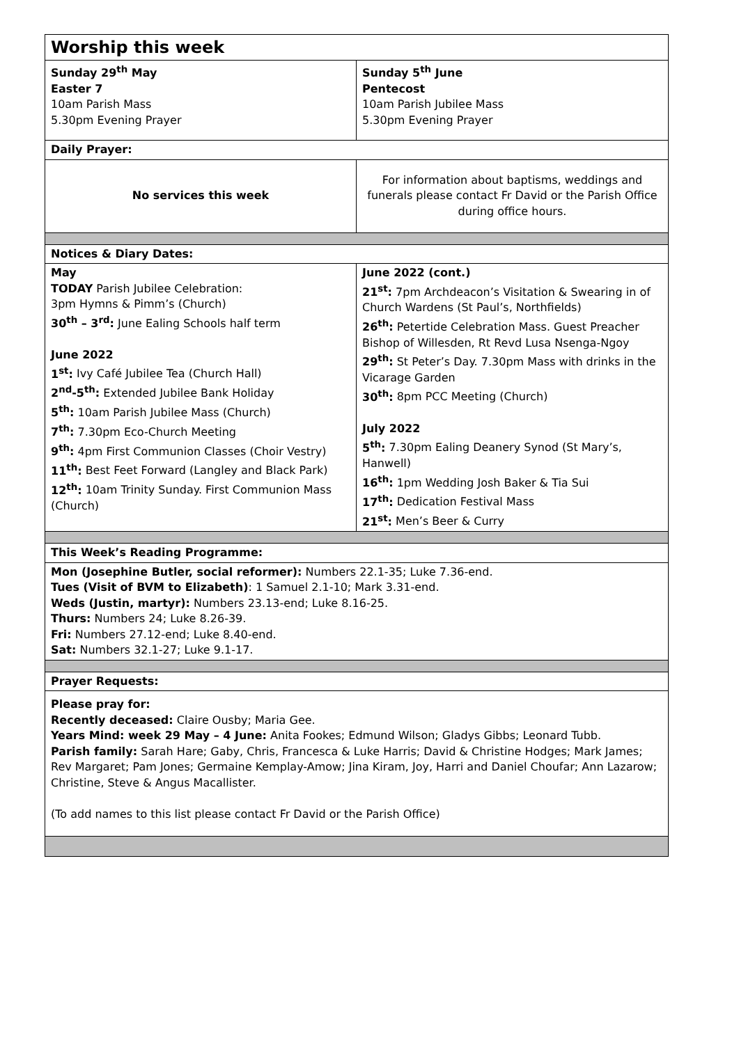| Worship this week | |
| Sunday 29<sup>th</sup> May Easter 7 10am Parish Mass 5.30pm Evening Prayer | Sunday 5<sup>th</sup> June Pentecost 10am Parish Jubilee Mass 5.30pm Evening Prayer |
| Daily Prayer: | |
| No services this week | For information about baptisms, weddings and funerals please contact Fr David or the Parish Office during office hours. |
| Notices & Diary Dates: | |
| May TODAY Parish Jubilee Celebration: 3pm Hymns & Pimm’s (Church) 30<sup>th</sup> – 3<sup>rd</sup>: June Ealing Schools half term June 2022 1<sup>st</sup>: Ivy Café Jubilee Tea (Church Hall) 2<sup>nd</sup>-5<sup>th</sup>: Extended Jubilee Bank Holiday 5<sup>th</sup>: 10am Parish Jubilee Mass (Church) 7<sup>th</sup>: 7.30pm Eco-Church Meeting 9<sup>th</sup>: 4pm First Communion Classes (Choir Vestry) 11<sup>th</sup>: Best Feet Forward (Langley and Black Park) 12<sup>th</sup>: 10am Trinity Sunday. First Communion Mass (Church) | June 2022 (cont.) 21<sup>st</sup>: 7pm Archdeacon’s Visitation & Swearing in of Church Wardens (St Paul’s, Northfields) 26<sup>th</sup>: Petertide Celebration Mass. Guest Preacher Bishop of Willesden, Rt Revd Lusa Nsenga-Ngoy 29<sup>th</sup>: St Peter’s Day. 7.30pm Mass with drinks in the Vicarage Garden 30<sup>th</sup>: 8pm PCC Meeting (Church) July 2022 5<sup>th</sup>: 7.30pm Ealing Deanery Synod (St Mary’s, Hanwell) 16<sup>th</sup>: 1pm Wedding Josh Baker & Tia Sui 17<sup>th</sup>: Dedication Festival Mass 21<sup>st</sup>: Men’s Beer & Curry |
| This Week’s Reading Programme: | |
| Mon (Josephine Butler, social reformer): Numbers 22.1-35; Luke 7.36-end. Tues (Visit of BVM to Elizabeth) : 1 Samuel 2.1-10; Mark 3.31-end. Weds (Justin, martyr): Numbers 23.13-end; Luke 8.16-25. Thurs: Numbers 24; Luke 8.26-39. Fri: Numbers 27.12-end; Luke 8.40-end. Sat: Numbers 32.1-27; Luke 9.1-17. | |
| Prayer Requests: | |
| Please pray for: Recently deceased: Claire Ousby; Maria Gee. Years Mind: week 29 May – 4 June: Anita Fookes; Edmund Wilson; Gladys Gibbs; Leonard Tubb. Parish family: Sarah Hare; Gaby, Chris, Francesca & Luke Harris; David & Christine Hodges; Mark James; Rev Margaret; Pam Jones; Germaine Kemplay-Amow; Jina Kiram, Joy, Harri and Daniel Choufar; Ann Lazarow; Christine, Steve & Angus Macallister. (To add names to this list please contact Fr David or the Parish Office) | |